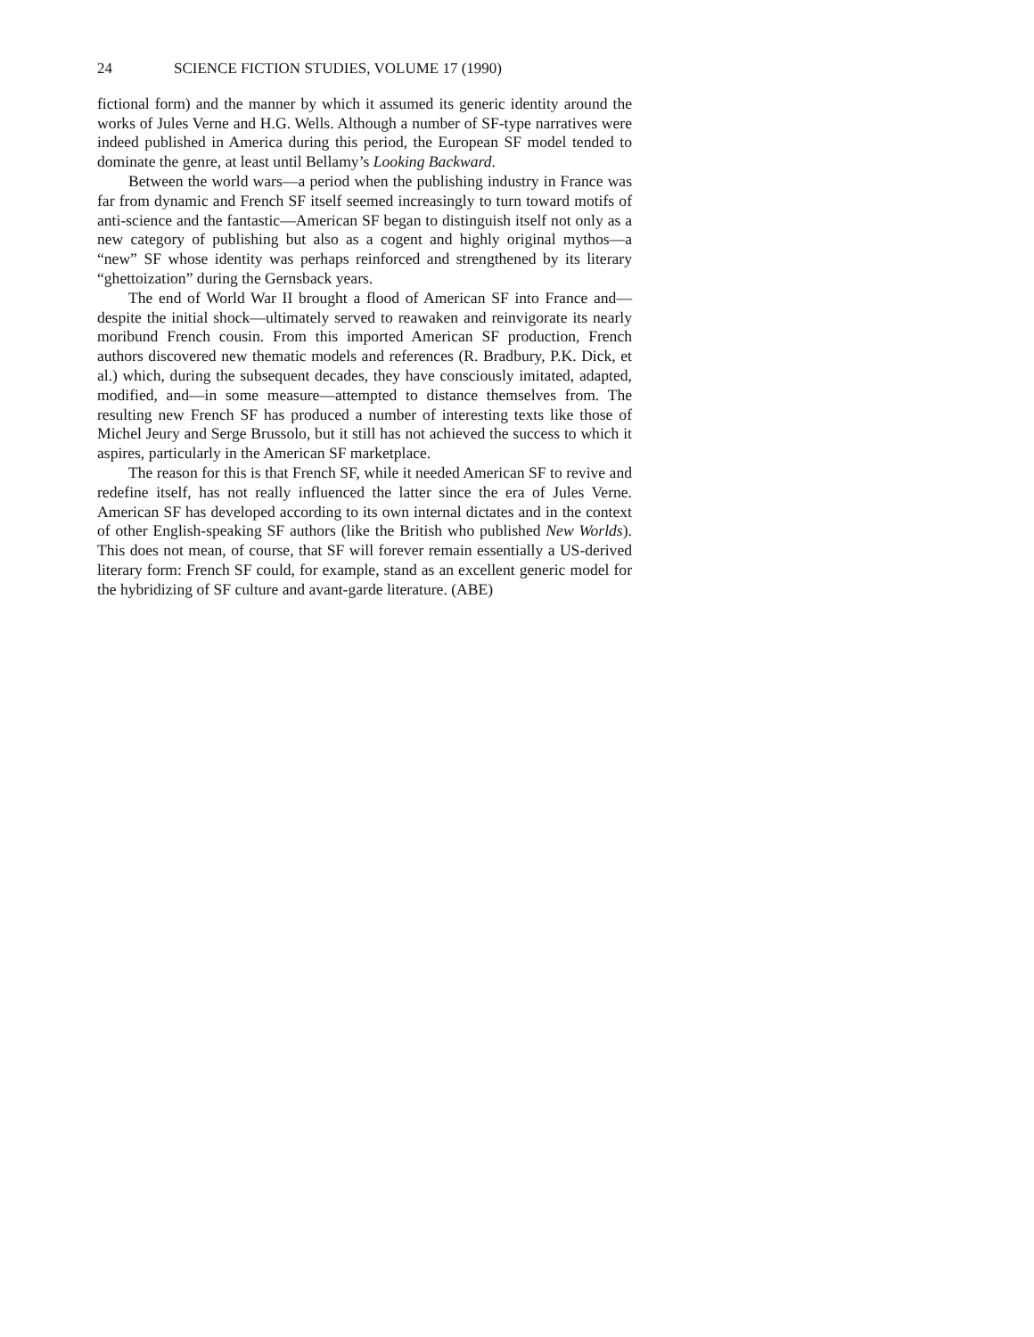24 SCIENCE FICTION STUDIES, VOLUME 17 (1990)
fictional form) and the manner by which it assumed its generic identity around the works of Jules Verne and H.G. Wells. Although a number of SF-type narratives were indeed published in America during this period, the European SF model tended to dominate the genre, at least until Bellamy’s Looking Backward.
Between the world wars—a period when the publishing industry in France was far from dynamic and French SF itself seemed increasingly to turn toward motifs of anti-science and the fantastic—American SF began to distinguish itself not only as a new category of publishing but also as a cogent and highly original mythos—a “new” SF whose identity was perhaps reinforced and strengthened by its literary “ghettoization” during the Gernsback years.
The end of World War II brought a flood of American SF into France and—despite the initial shock—ultimately served to reawaken and reinvigorate its nearly moribund French cousin. From this imported American SF production, French authors discovered new thematic models and references (R. Bradbury, P.K. Dick, et al.) which, during the subsequent decades, they have consciously imitated, adapted, modified, and—in some measure—attempted to distance themselves from. The resulting new French SF has produced a number of interesting texts like those of Michel Jeury and Serge Brussolo, but it still has not achieved the success to which it aspires, particularly in the American SF marketplace.
The reason for this is that French SF, while it needed American SF to revive and redefine itself, has not really influenced the latter since the era of Jules Verne. American SF has developed according to its own internal dictates and in the context of other English-speaking SF authors (like the British who published New Worlds). This does not mean, of course, that SF will forever remain essentially a US-derived literary form: French SF could, for example, stand as an excellent generic model for the hybridizing of SF culture and avant-garde literature. (ABE)